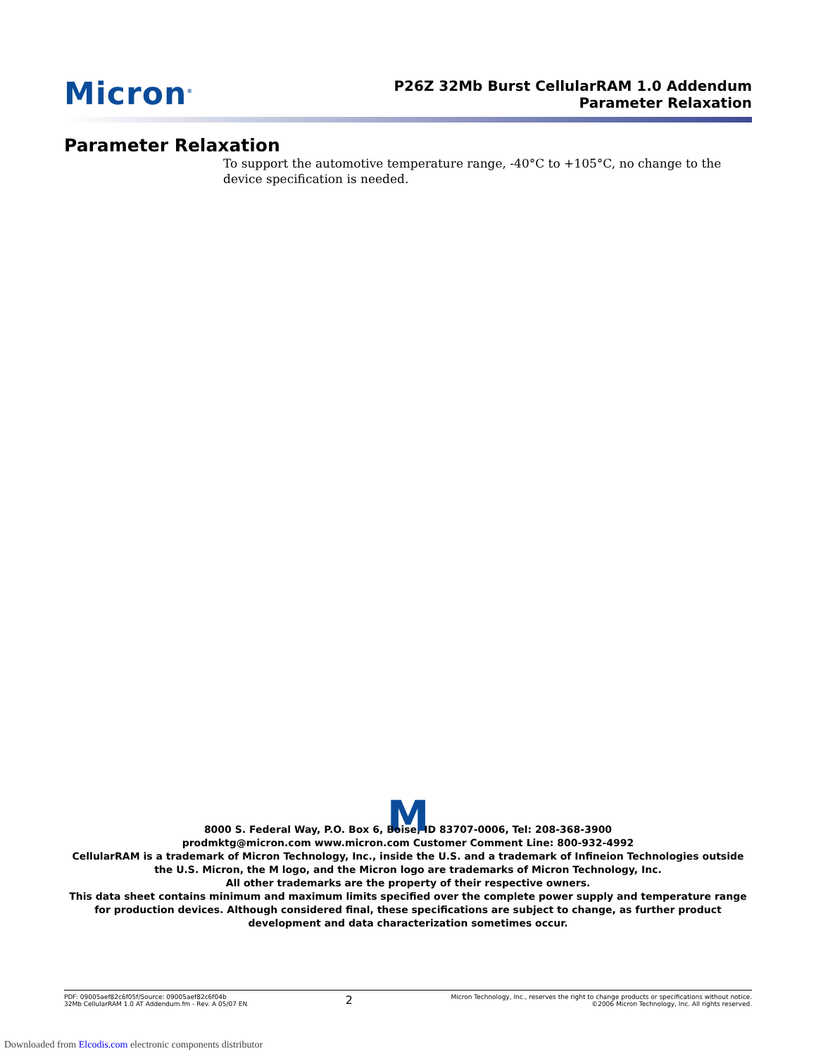Micron<sup>®</sup>
P26Z 32Mb Burst CellularRAM 1.0 Addendum
Parameter Relaxation
Parameter Relaxation
To support the automotive temperature range, -40°C to +105°C, no change to the device specification is needed.
M
8000 S. Federal Way, P.O. Box 6, Boise, ID 83707-0006, Tel: 208-368-3900
prodmktg@micron.com www.micron.com Customer Comment Line: 800-932-4992
CellularRAM is a trademark of Micron Technology, Inc., inside the U.S. and a trademark of Infineion Technologies outside the U.S. Micron, the M logo, and the Micron logo are trademarks of Micron Technology, Inc.
All other trademarks are the property of their respective owners.
This data sheet contains minimum and maximum limits specified over the complete power supply and temperature range for production devices. Although considered final, these specifications are subject to change, as further product development and data characterization sometimes occur.
PDF: 09005aef82c6f05f/Source: 09005aef82c6f04b
32Mb CellularRAM 1.0 AT Addendum.fm - Rev. A 05/07 EN
2
Micron Technology, Inc., reserves the right to change products or specifications without notice.
©2006 Micron Technology, Inc. All rights reserved.
Downloaded from Elcodis.com electronic components distributor